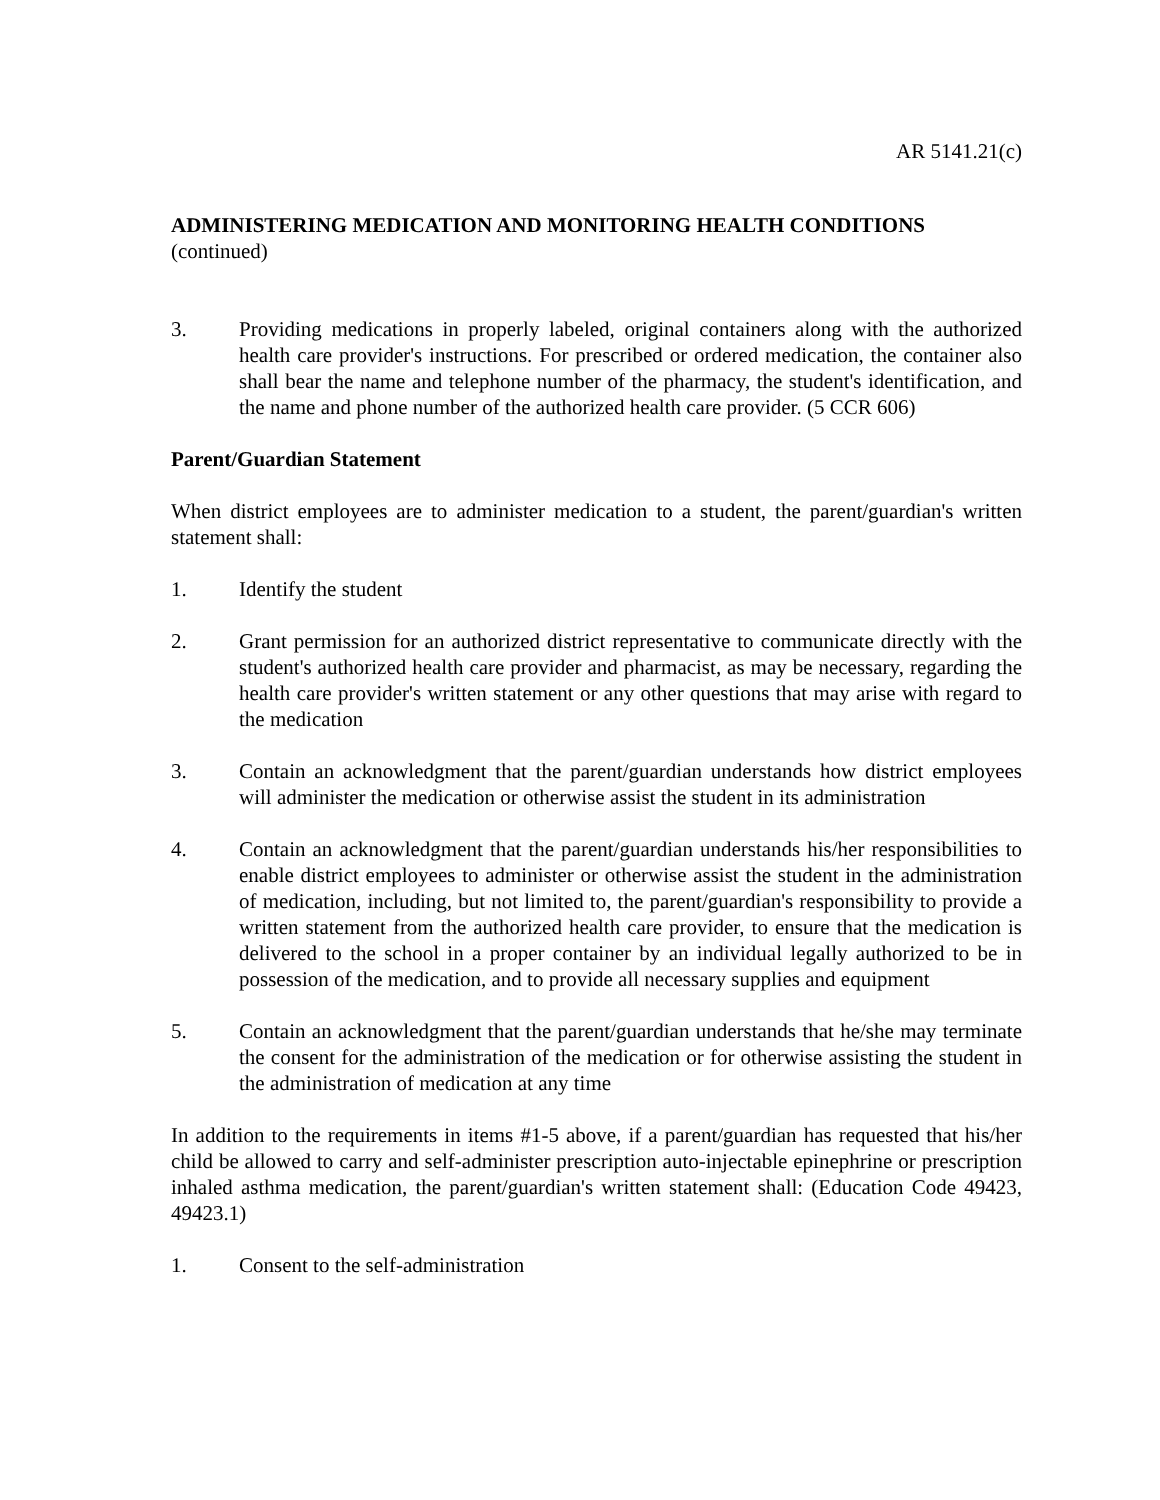AR 5141.21(c)
ADMINISTERING MEDICATION AND MONITORING HEALTH CONDITIONS
(continued)
3. Providing medications in properly labeled, original containers along with the authorized health care provider's instructions. For prescribed or ordered medication, the container also shall bear the name and telephone number of the pharmacy, the student's identification, and the name and phone number of the authorized health care provider. (5 CCR 606)
Parent/Guardian Statement
When district employees are to administer medication to a student, the parent/guardian's written statement shall:
1. Identify the student
2. Grant permission for an authorized district representative to communicate directly with the student's authorized health care provider and pharmacist, as may be necessary, regarding the health care provider's written statement or any other questions that may arise with regard to the medication
3. Contain an acknowledgment that the parent/guardian understands how district employees will administer the medication or otherwise assist the student in its administration
4. Contain an acknowledgment that the parent/guardian understands his/her responsibilities to enable district employees to administer or otherwise assist the student in the administration of medication, including, but not limited to, the parent/guardian's responsibility to provide a written statement from the authorized health care provider, to ensure that the medication is delivered to the school in a proper container by an individual legally authorized to be in possession of the medication, and to provide all necessary supplies and equipment
5. Contain an acknowledgment that the parent/guardian understands that he/she may terminate the consent for the administration of the medication or for otherwise assisting the student in the administration of medication at any time
In addition to the requirements in items #1-5 above, if a parent/guardian has requested that his/her child be allowed to carry and self-administer prescription auto-injectable epinephrine or prescription inhaled asthma medication, the parent/guardian's written statement shall: (Education Code 49423, 49423.1)
1. Consent to the self-administration